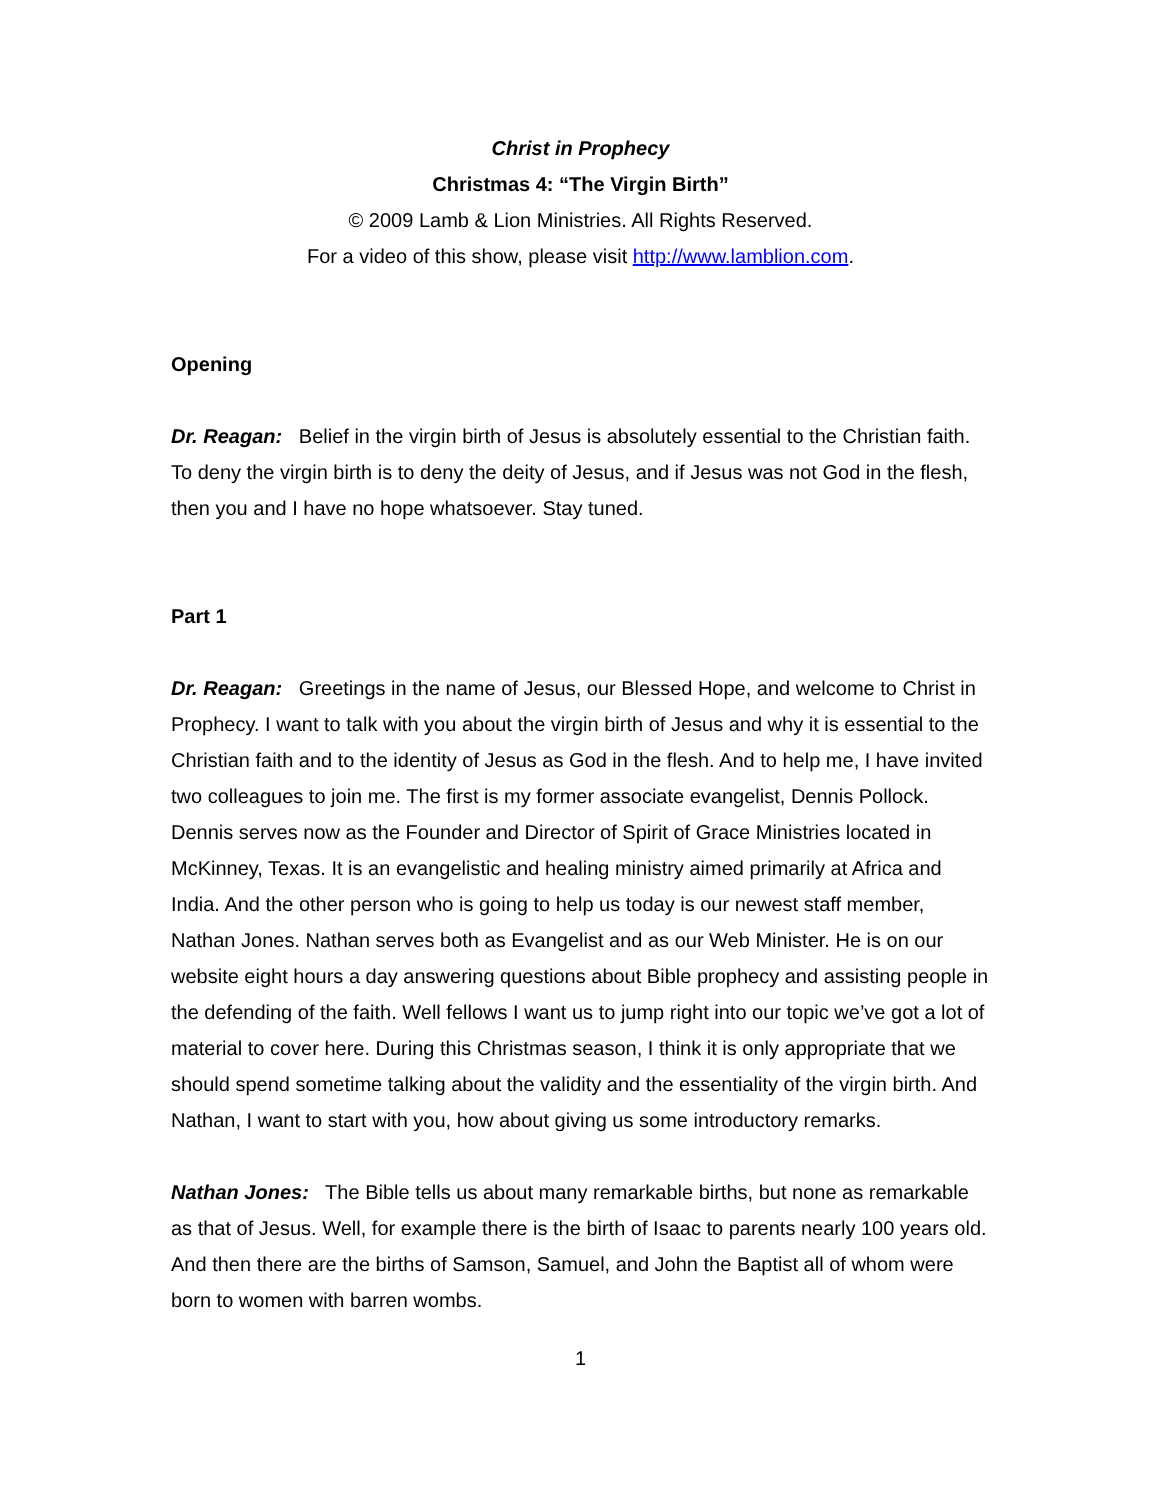Christ in Prophecy
Christmas 4: “The Virgin Birth”
© 2009 Lamb & Lion Ministries. All Rights Reserved.
For a video of this show, please visit http://www.lamblion.com.
Opening
Dr. Reagan: Belief in the virgin birth of Jesus is absolutely essential to the Christian faith. To deny the virgin birth is to deny the deity of Jesus, and if Jesus was not God in the flesh, then you and I have no hope whatsoever. Stay tuned.
Part 1
Dr. Reagan: Greetings in the name of Jesus, our Blessed Hope, and welcome to Christ in Prophecy. I want to talk with you about the virgin birth of Jesus and why it is essential to the Christian faith and to the identity of Jesus as God in the flesh. And to help me, I have invited two colleagues to join me. The first is my former associate evangelist, Dennis Pollock. Dennis serves now as the Founder and Director of Spirit of Grace Ministries located in McKinney, Texas. It is an evangelistic and healing ministry aimed primarily at Africa and India. And the other person who is going to help us today is our newest staff member, Nathan Jones. Nathan serves both as Evangelist and as our Web Minister. He is on our website eight hours a day answering questions about Bible prophecy and assisting people in the defending of the faith. Well fellows I want us to jump right into our topic we’ve got a lot of material to cover here. During this Christmas season, I think it is only appropriate that we should spend sometime talking about the validity and the essentiality of the virgin birth. And Nathan, I want to start with you, how about giving us some introductory remarks.
Nathan Jones: The Bible tells us about many remarkable births, but none as remarkable as that of Jesus. Well, for example there is the birth of Isaac to parents nearly 100 years old. And then there are the births of Samson, Samuel, and John the Baptist all of whom were born to women with barren wombs.
1